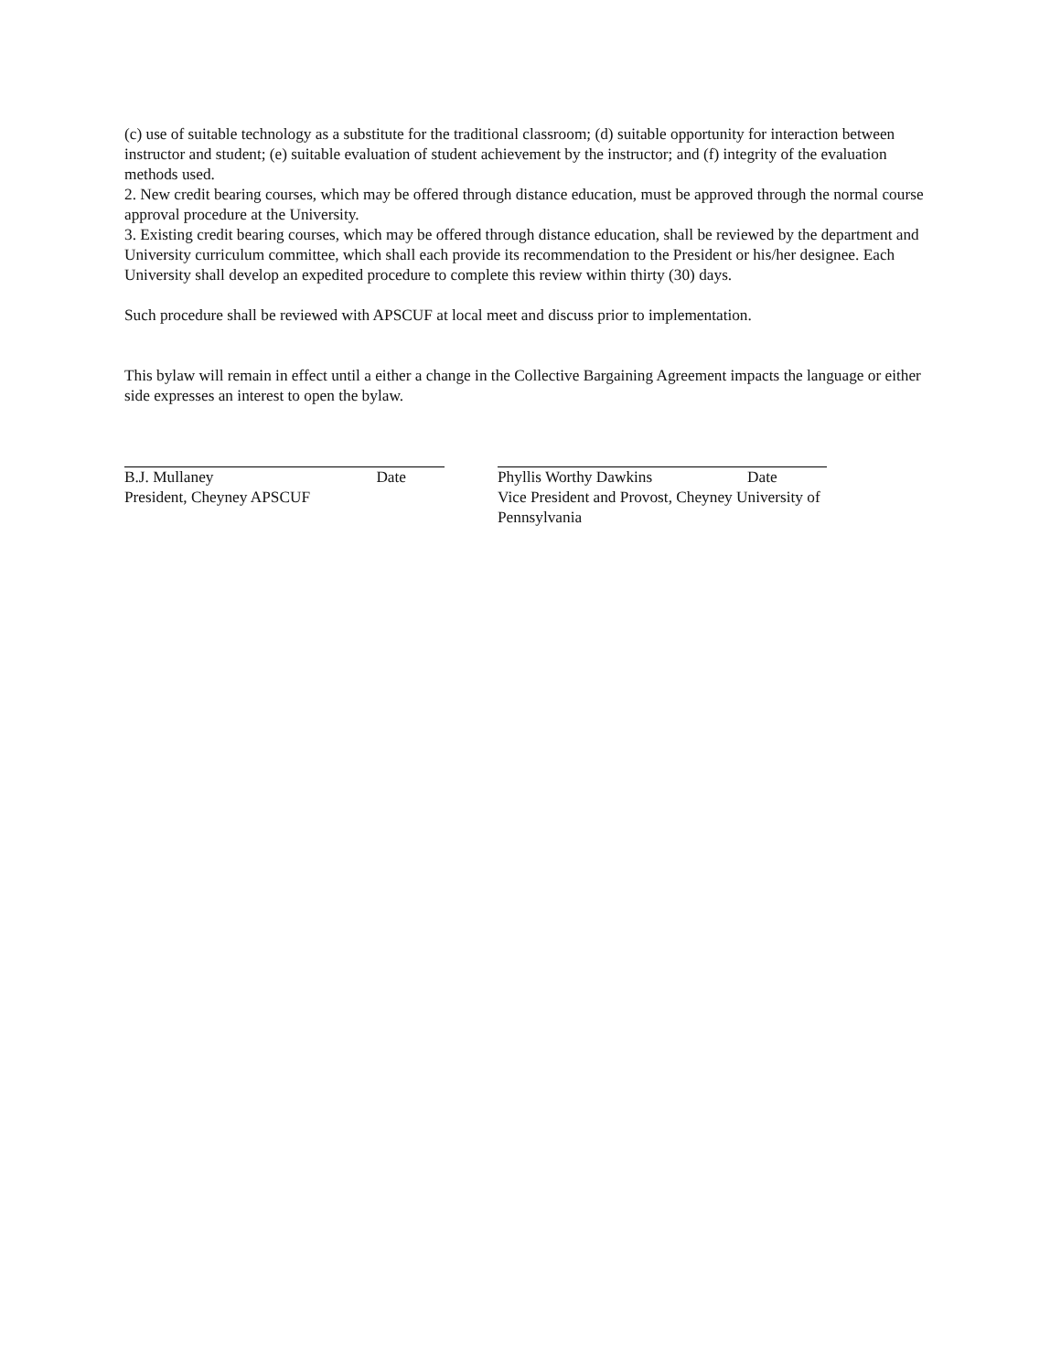(c) use of suitable technology as a substitute for the traditional classroom; (d) suitable opportunity for interaction between instructor and student; (e) suitable evaluation of student achievement by the instructor; and (f) integrity of the evaluation methods used.
2. New credit bearing courses, which may be offered through distance education, must be approved through the normal course approval procedure at the University.
3. Existing credit bearing courses, which may be offered through distance education, shall be reviewed by the department and University curriculum committee, which shall each provide its recommendation to the President or his/her designee. Each University shall develop an expedited procedure to complete this review within thirty (30) days.
Such procedure shall be reviewed with APSCUF at local meet and discuss prior to implementation.
This bylaw will remain in effect until a either a change in the Collective Bargaining Agreement impacts the language or either side expresses an interest to open the bylaw.
B.J. Mullaney Date
President, Cheyney APSCUF
Phyllis Worthy Dawkins Date
Vice President and Provost, Cheyney University of Pennsylvania